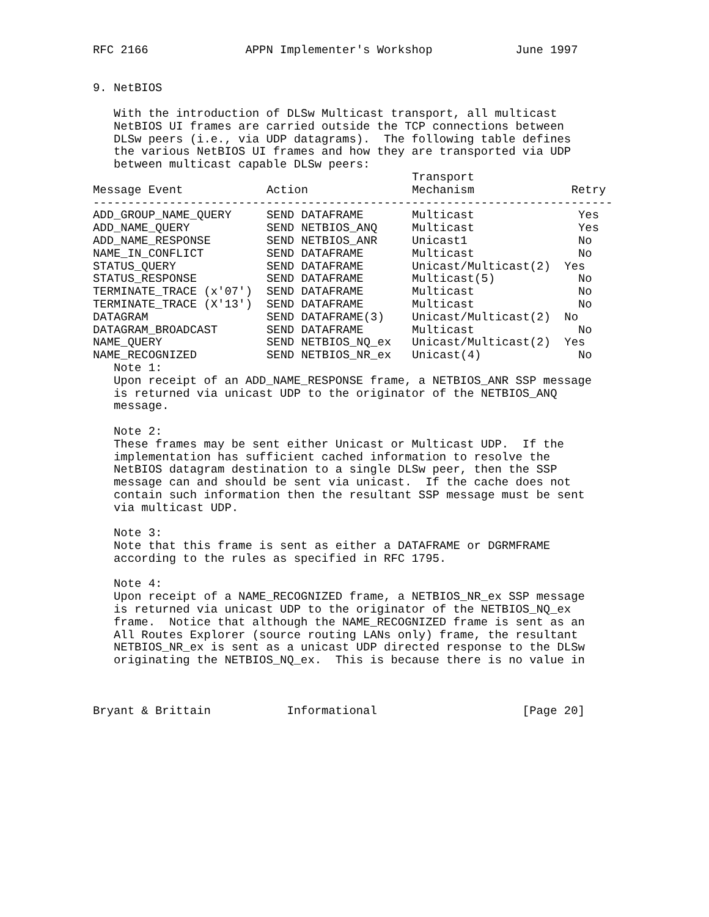RFC 2166              APPN Implementer's Workshop            June 1997


9. NetBIOS

   With the introduction of DLSw Multicast transport, all multicast
   NetBIOS UI frames are carried outside the TCP connections between
   DLSw peers (i.e., via UDP datagrams).  The following table defines
   the various NetBIOS UI frames and how they are transported via UDP
   between multicast capable DLSw peers:
| | | Transport | |
| --- | --- | --- | --- |
| Message Event | Action | Mechanism | Retry |
| --------------------------------------------------------------------------- | | | |
| ADD_GROUP_NAME_QUERY | SEND DATAFRAME | Multicast | Yes |
| ADD_NAME_QUERY | SEND NETBIOS_ANQ | Multicast | Yes |
| ADD_NAME_RESPONSE | SEND NETBIOS_ANR | Unicast1 | No |
| NAME_IN_CONFLICT | SEND DATAFRAME | Multicast | No |
| STATUS_QUERY | SEND DATAFRAME | Unicast/Multicast(2) | Yes |
| STATUS_RESPONSE | SEND DATAFRAME | Multicast(5) | No |
| TERMINATE_TRACE (x'07') | SEND DATAFRAME | Multicast | No |
| TERMINATE_TRACE (X'13') | SEND DATAFRAME | Multicast | No |
| DATAGRAM | SEND DATAFRAME(3) | Unicast/Multicast(2) | No |
| DATAGRAM_BROADCAST | SEND DATAFRAME | Multicast | No |
| NAME_QUERY | SEND NETBIOS_NQ_ex | Unicast/Multicast(2) | Yes |
| NAME_RECOGNIZED | SEND NETBIOS_NR_ex | Unicast(4) | No |
   Note 1:
   Upon receipt of an ADD_NAME_RESPONSE frame, a NETBIOS_ANR SSP message
   is returned via unicast UDP to the originator of the NETBIOS_ANQ
   message.

   Note 2:
   These frames may be sent either Unicast or Multicast UDP.  If the
   implementation has sufficient cached information to resolve the
   NetBIOS datagram destination to a single DLSw peer, then the SSP
   message can and should be sent via unicast.  If the cache does not
   contain such information then the resultant SSP message must be sent
   via multicast UDP.

   Note 3:
   Note that this frame is sent as either a DATAFRAME or DGRMFRAME
   according to the rules as specified in RFC 1795.

   Note 4:
   Upon receipt of a NAME_RECOGNIZED frame, a NETBIOS_NR_ex SSP message
   is returned via unicast UDP to the originator of the NETBIOS_NQ_ex
   frame.  Notice that although the NAME_RECOGNIZED frame is sent as an
   All Routes Explorer (source routing LANs only) frame, the resultant
   NETBIOS_NR_ex is sent as a unicast UDP directed response to the DLSw
   originating the NETBIOS_NQ_ex.  This is because there is no value in



Bryant & Brittain           Informational                     [Page 20]